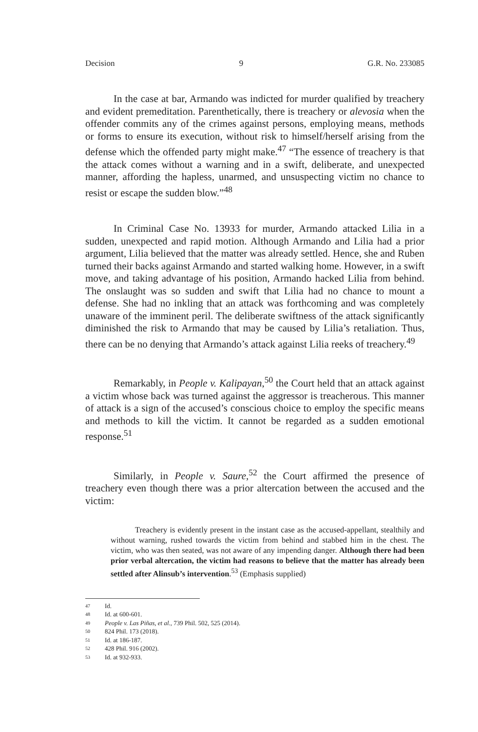Decision 9 G.R. No. 233085
In the case at bar, Armando was indicted for murder qualified by treachery and evident premeditation. Parenthetically, there is treachery or alevosia when the offender commits any of the crimes against persons, employing means, methods or forms to ensure its execution, without risk to himself/herself arising from the defense which the offended party might make.<sup>47</sup> “The essence of treachery is that the attack comes without a warning and in a swift, deliberate, and unexpected manner, affording the hapless, unarmed, and unsuspecting victim no chance to resist or escape the sudden blow.”<sup>48</sup>
In Criminal Case No. 13933 for murder, Armando attacked Lilia in a sudden, unexpected and rapid motion. Although Armando and Lilia had a prior argument, Lilia believed that the matter was already settled. Hence, she and Ruben turned their backs against Armando and started walking home. However, in a swift move, and taking advantage of his position, Armando hacked Lilia from behind. The onslaught was so sudden and swift that Lilia had no chance to mount a defense. She had no inkling that an attack was forthcoming and was completely unaware of the imminent peril. The deliberate swiftness of the attack significantly diminished the risk to Armando that may be caused by Lilia’s retaliation. Thus, there can be no denying that Armando’s attack against Lilia reeks of treachery.<sup>49</sup>
Remarkably, in People v. Kalipayan,<sup>50</sup> the Court held that an attack against a victim whose back was turned against the aggressor is treacherous. This manner of attack is a sign of the accused’s conscious choice to employ the specific means and methods to kill the victim. It cannot be regarded as a sudden emotional response.<sup>51</sup>
Similarly, in People v. Saure,<sup>52</sup> the Court affirmed the presence of treachery even though there was a prior altercation between the accused and the victim:
Treachery is evidently present in the instant case as the accused-appellant, stealthily and without warning, rushed towards the victim from behind and stabbed him in the chest. The victim, who was then seated, was not aware of any impending danger. Although there had been prior verbal altercation, the victim had reasons to believe that the matter has already been settled after Alinsub’s intervention.<sup>53</sup> (Emphasis supplied)
47 Id.
48 Id. at 600-601.
49 People v. Las Piñas, et al., 739 Phil. 502, 525 (2014).
50 824 Phil. 173 (2018).
51 Id. at 186-187.
52 428 Phil. 916 (2002).
53 Id. at 932-933.